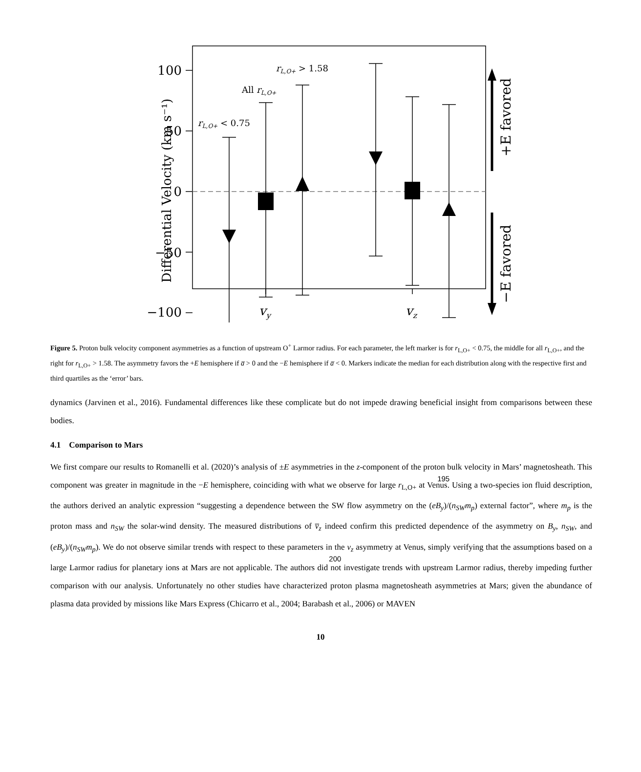100
50
0
−50
−100
rL,O+ < 0.75
All rL,O+
rL,O+ > 1.58
vy
vz
Differential Velocity (km s⁻¹)
+E favored
−E favored
Figure 5. Proton bulk velocity component asymmetries as a function of upstream O<sup>+</sup> Larmor radius. For each parameter, the left marker is for r<sub>L,O+</sub> < 0.75, the middle for all r<sub>L,O+</sub>, and the right for r<sub>L,O+</sub> > 1.58. The asymmetry favors the +E hemisphere if a̅ > 0 and the −E hemisphere if a̅ < 0. Markers indicate the median for each distribution along with the respective first and third quartiles as the ‘error’ bars.
dynamics (Jarvinen et al., 2016). Fundamental differences like these complicate but do not impede drawing beneficial insight from comparisons between these bodies.
4.1 Comparison to Mars
We first compare our results to Romanelli et al. (2020)’s analysis of ±E asymmetries in the z-component of the proton bulk 195velocity in Mars’ magnetosheath. This component was greater in magnitude in the −E hemisphere, coinciding with what we observe for large r<sub>L,O+</sub> at Venus. Using a two-species ion fluid description, the authors derived an analytic expression “suggesting a dependence between the SW flow asymmetry on the (eB<sub>y</sub>)/(n<sub>SW</sub>m<sub>p</sub>) external factor”, where m<sub>p</sub> is the proton mass and n<sub>SW</sub> the solar-wind density. The measured distributions of v̅<sub>z</sub> indeed confirm this predicted dependence of the asymmetry on B<sub>y</sub>, n<sub>SW</sub>, and (eB<sub>y</sub>)/(n<sub>SW</sub>m<sub>p</sub>). We do not observe similar trends with respect to these parameters in the v<sub>z</sub> 200asymmetry at Venus, simply verifying that the assumptions based on a large Larmor radius for planetary ions at Mars are not applicable. The authors did not investigate trends with upstream Larmor radius, thereby impeding further comparison with our analysis. Unfortunately no other studies have characterized proton plasma magnetosheath asymmetries at Mars; given the abundance of plasma data provided by missions like Mars Express (Chicarro et al., 2004; Barabash et al., 2006) or MAVEN
10